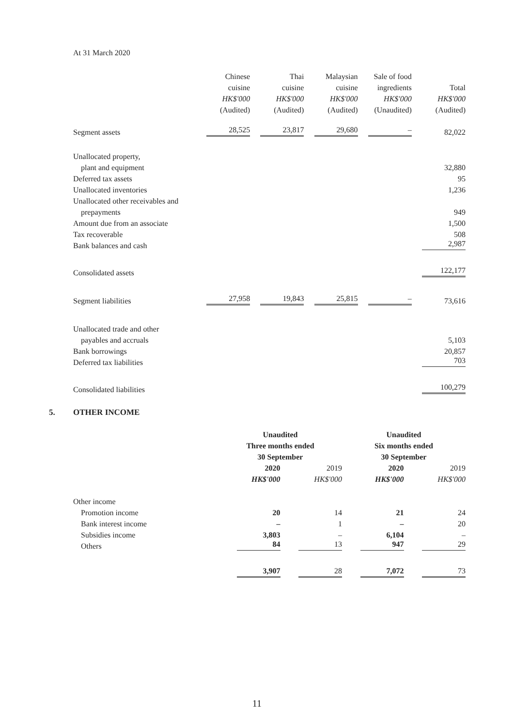At 31 March 2020
| | Chinese | Thai | Malaysian | Sale of food | |
| | cuisine | cuisine | cuisine | ingredients | Total |
| | HK$'000 | HK$'000 | HK$'000 | HK$'000 | HK$'000 |
| | (Audited) | (Audited) | (Audited) | (Unaudited) | (Audited) |
| Segment assets | 28,525 | 23,817 | 29,680 | – | 82,022 |
| Unallocated property, | | | | | |
| plant and equipment | | | | | 32,880 |
| Deferred tax assets | | | | | 95 |
| Unallocated inventories | | | | | 1,236 |
| Unallocated other receivables and | | | | | |
| prepayments | | | | | 949 |
| Amount due from an associate | | | | | 1,500 |
| Tax recoverable | | | | | 508 |
| Bank balances and cash | | | | | 2,987 |
| Consolidated assets | | | | | 122,177 |
| Segment liabilities | 27,958 | 19,843 | 25,815 | – | 73,616 |
| Unallocated trade and other | | | | | |
| payables and accruals | | | | | 5,103 |
| Bank borrowings | | | | | 20,857 |
| Deferred tax liabilities | | | | | 703 |
| Consolidated liabilities | | | | | 100,279 |
5. OTHER INCOME
| | Unaudited | | Unaudited | |
| | Three months ended | | Six months ended | |
| | 30 September | | 30 September | |
| | 2020 | 2019 | 2020 | 2019 |
| | HK$'000 | HK$'000 | HK$'000 | HK$'000 |
| Other income | | | | |
| Promotion income | 20 | 14 | 21 | 24 |
| Bank interest income | – | 1 | – | 20 |
| Subsidies income | 3,803 | – | 6,104 | – |
| Others | 84 | 13 | 947 | 29 |
| | 3,907 | 28 | 7,072 | 73 |
11